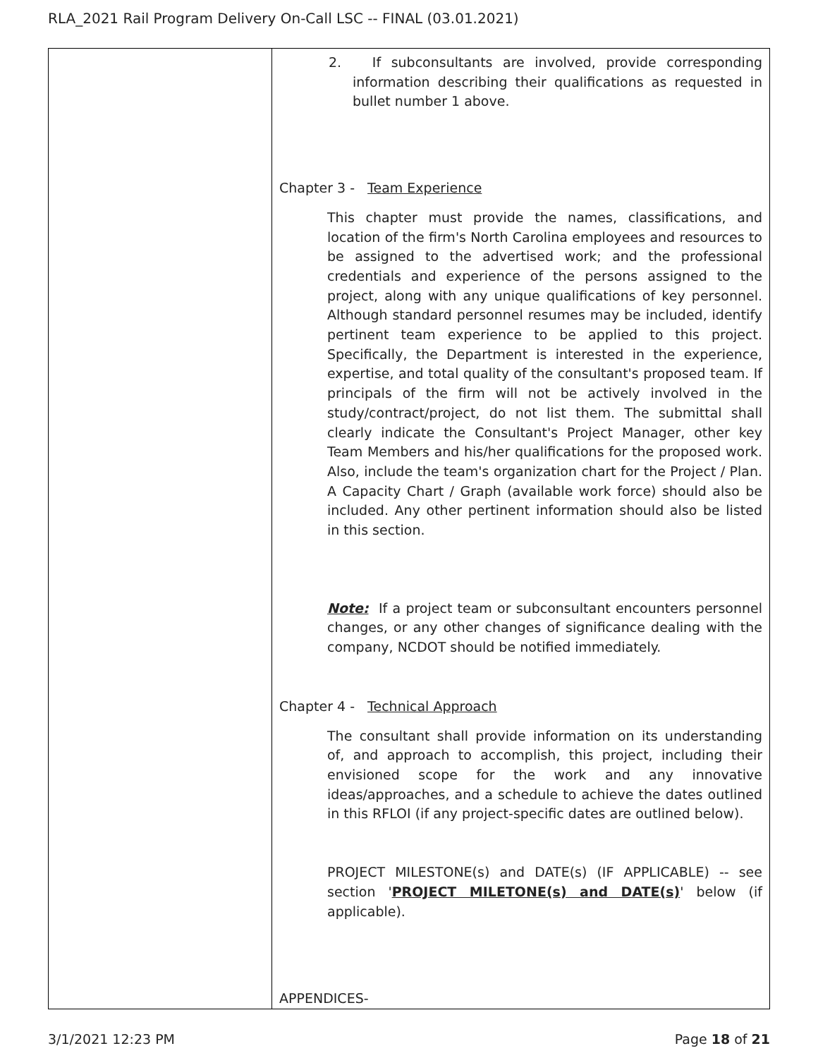RLA_2021 Rail Program Delivery On-Call LSC -- FINAL (03.01.2021)
| | 2. If subconsultants are involved, provide corresponding information describing their qualifications as requested in bullet number 1 above. Chapter 3 - Team Experience This chapter must provide the names, classifications, and location of the firm's North Carolina employees and resources to be assigned to the advertised work; and the professional credentials and experience of the persons assigned to the project, along with any unique qualifications of key personnel. Although standard personnel resumes may be included, identify pertinent team experience to be applied to this project. Specifically, the Department is interested in the experience, expertise, and total quality of the consultant's proposed team. If principals of the firm will not be actively involved in the study/contract/project, do not list them. The submittal shall clearly indicate the Consultant's Project Manager, other key Team Members and his/her qualifications for the proposed work. Also, include the team's organization chart for the Project / Plan. A Capacity Chart / Graph (available work force) should also be included. Any other pertinent information should also be listed in this section. Note: If a project team or subconsultant encounters personnel changes, or any other changes of significance dealing with the company, NCDOT should be notified immediately. Chapter 4 - Technical Approach The consultant shall provide information on its understanding of, and approach to accomplish, this project, including their envisioned scope for the work and any innovative ideas/approaches, and a schedule to achieve the dates outlined in this RFLOI (if any project-specific dates are outlined below). PROJECT MILESTONE(s) and DATE(s) (IF APPLICABLE) -- see section ' PROJECT MILETONE(s) and DATE(s) ' below (if applicable). APPENDICES- |
3/1/2021 12:23 PM Page 18 of 21